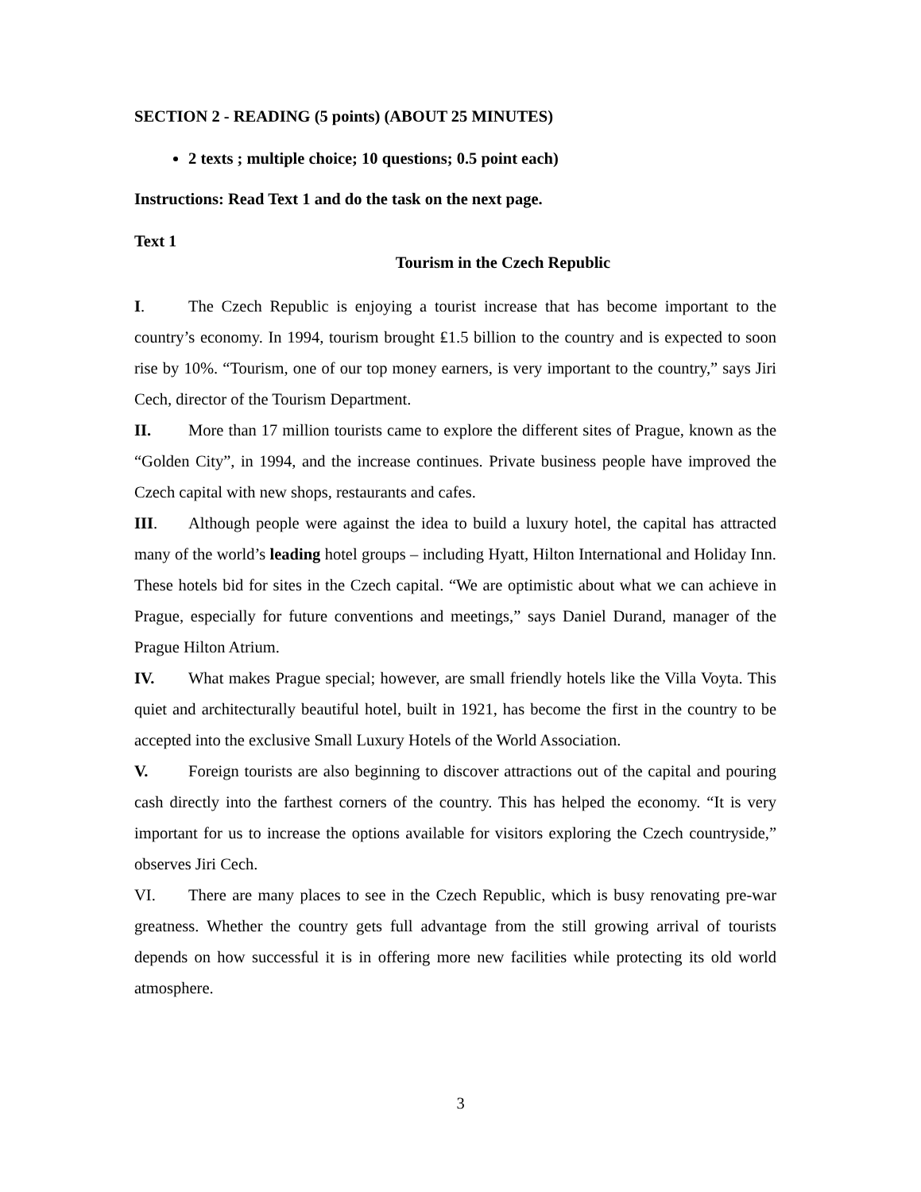SECTION 2 - READING (5 points) (ABOUT 25 MINUTES)
2 texts ; multiple choice; 10 questions; 0.5 point each)
Instructions: Read Text 1 and do the task on the next page.
Text 1
Tourism in the Czech Republic
I. The Czech Republic is enjoying a tourist increase that has become important to the country’s economy. In 1994, tourism brought ₤1.5 billion to the country and is expected to soon rise by 10%. “Tourism, one of our top money earners, is very important to the country,” says Jiri Cech, director of the Tourism Department.
II. More than 17 million tourists came to explore the different sites of Prague, known as the “Golden City”, in 1994, and the increase continues. Private business people have improved the Czech capital with new shops, restaurants and cafes.
III. Although people were against the idea to build a luxury hotel, the capital has attracted many of the world’s leading hotel groups – including Hyatt, Hilton International and Holiday Inn. These hotels bid for sites in the Czech capital. “We are optimistic about what we can achieve in Prague, especially for future conventions and meetings,” says Daniel Durand, manager of the Prague Hilton Atrium.
IV. What makes Prague special; however, are small friendly hotels like the Villa Voyta. This quiet and architecturally beautiful hotel, built in 1921, has become the first in the country to be accepted into the exclusive Small Luxury Hotels of the World Association.
V. Foreign tourists are also beginning to discover attractions out of the capital and pouring cash directly into the farthest corners of the country. This has helped the economy. “It is very important for us to increase the options available for visitors exploring the Czech countryside,” observes Jiri Cech.
VI. There are many places to see in the Czech Republic, which is busy renovating pre-war greatness. Whether the country gets full advantage from the still growing arrival of tourists depends on how successful it is in offering more new facilities while protecting its old world atmosphere.
3